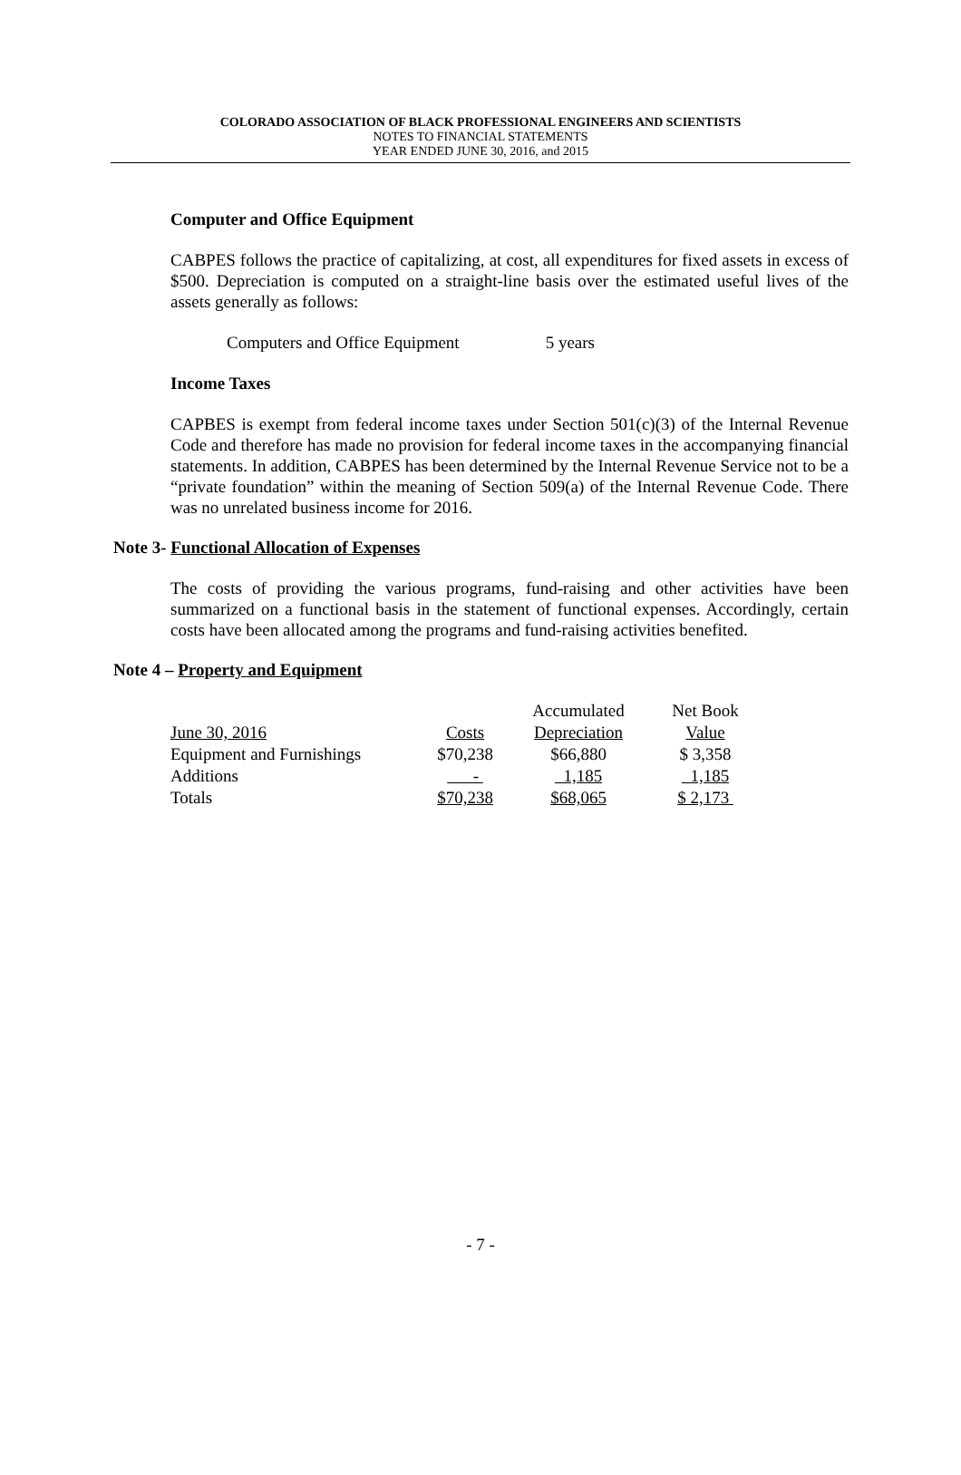COLORADO ASSOCIATION OF BLACK PROFESSIONAL ENGINEERS AND SCIENTISTS
NOTES TO FINANCIAL STATEMENTS
YEAR ENDED JUNE 30, 2016, and 2015
Computer and Office Equipment
CABPES follows the practice of capitalizing, at cost, all expenditures for fixed assets in excess of $500. Depreciation is computed on a straight-line basis over the estimated useful lives of the assets generally as follows:
Computers and Office Equipment 5 years
Income Taxes
CAPBES is exempt from federal income taxes under Section 501(c)(3) of the Internal Revenue Code and therefore has made no provision for federal income taxes in the accompanying financial statements. In addition, CABPES has been determined by the Internal Revenue Service not to be a “private foundation” within the meaning of Section 509(a) of the Internal Revenue Code. There was no unrelated business income for 2016.
Note 3- Functional Allocation of Expenses
The costs of providing the various programs, fund-raising and other activities have been summarized on a functional basis in the statement of functional expenses. Accordingly, certain costs have been allocated among the programs and fund-raising activities benefited.
Note 4 – Property and Equipment
| | | Accumulated | Net Book |
| June 30, 2016 | Costs | Depreciation | Value |
| Equipment and Furnishings | $70,238 | $66,880 | $ 3,358 |
| Additions | - | 1,185 | 1,185 |
| Totals | $70,238 | $68,065 | $ 2,173 |
- 7 -